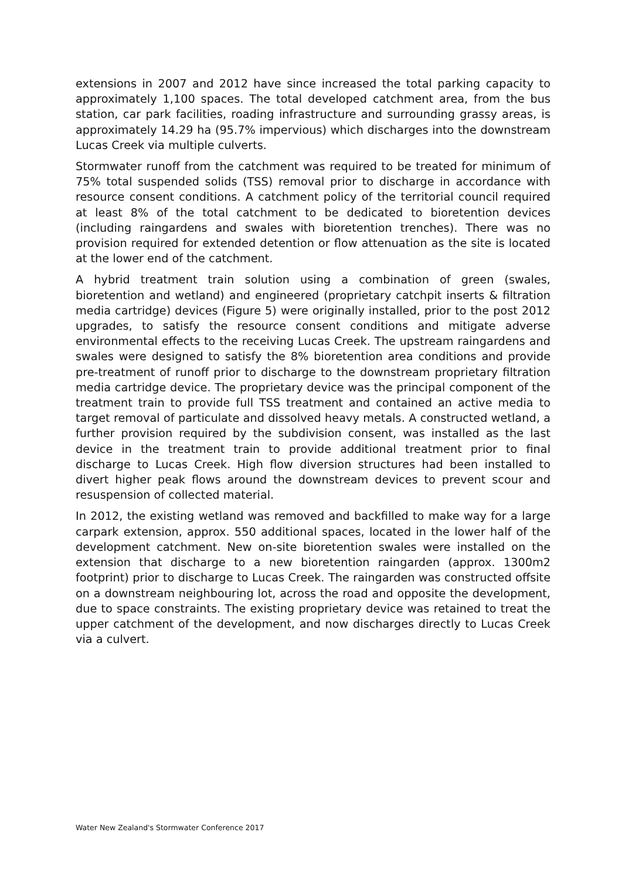extensions in 2007 and 2012 have since increased the total parking capacity to approximately 1,100 spaces. The total developed catchment area, from the bus station, car park facilities, roading infrastructure and surrounding grassy areas, is approximately 14.29 ha (95.7% impervious) which discharges into the downstream Lucas Creek via multiple culverts.
Stormwater runoff from the catchment was required to be treated for minimum of 75% total suspended solids (TSS) removal prior to discharge in accordance with resource consent conditions. A catchment policy of the territorial council required at least 8% of the total catchment to be dedicated to bioretention devices (including raingardens and swales with bioretention trenches). There was no provision required for extended detention or flow attenuation as the site is located at the lower end of the catchment.
A hybrid treatment train solution using a combination of green (swales, bioretention and wetland) and engineered (proprietary catchpit inserts & filtration media cartridge) devices (Figure 5) were originally installed, prior to the post 2012 upgrades, to satisfy the resource consent conditions and mitigate adverse environmental effects to the receiving Lucas Creek. The upstream raingardens and swales were designed to satisfy the 8% bioretention area conditions and provide pre-treatment of runoff prior to discharge to the downstream proprietary filtration media cartridge device. The proprietary device was the principal component of the treatment train to provide full TSS treatment and contained an active media to target removal of particulate and dissolved heavy metals. A constructed wetland, a further provision required by the subdivision consent, was installed as the last device in the treatment train to provide additional treatment prior to final discharge to Lucas Creek. High flow diversion structures had been installed to divert higher peak flows around the downstream devices to prevent scour and resuspension of collected material.
In 2012, the existing wetland was removed and backfilled to make way for a large carpark extension, approx. 550 additional spaces, located in the lower half of the development catchment. New on-site bioretention swales were installed on the extension that discharge to a new bioretention raingarden (approx. 1300m2 footprint) prior to discharge to Lucas Creek. The raingarden was constructed offsite on a downstream neighbouring lot, across the road and opposite the development, due to space constraints. The existing proprietary device was retained to treat the upper catchment of the development, and now discharges directly to Lucas Creek via a culvert.
Water New Zealand's Stormwater Conference 2017